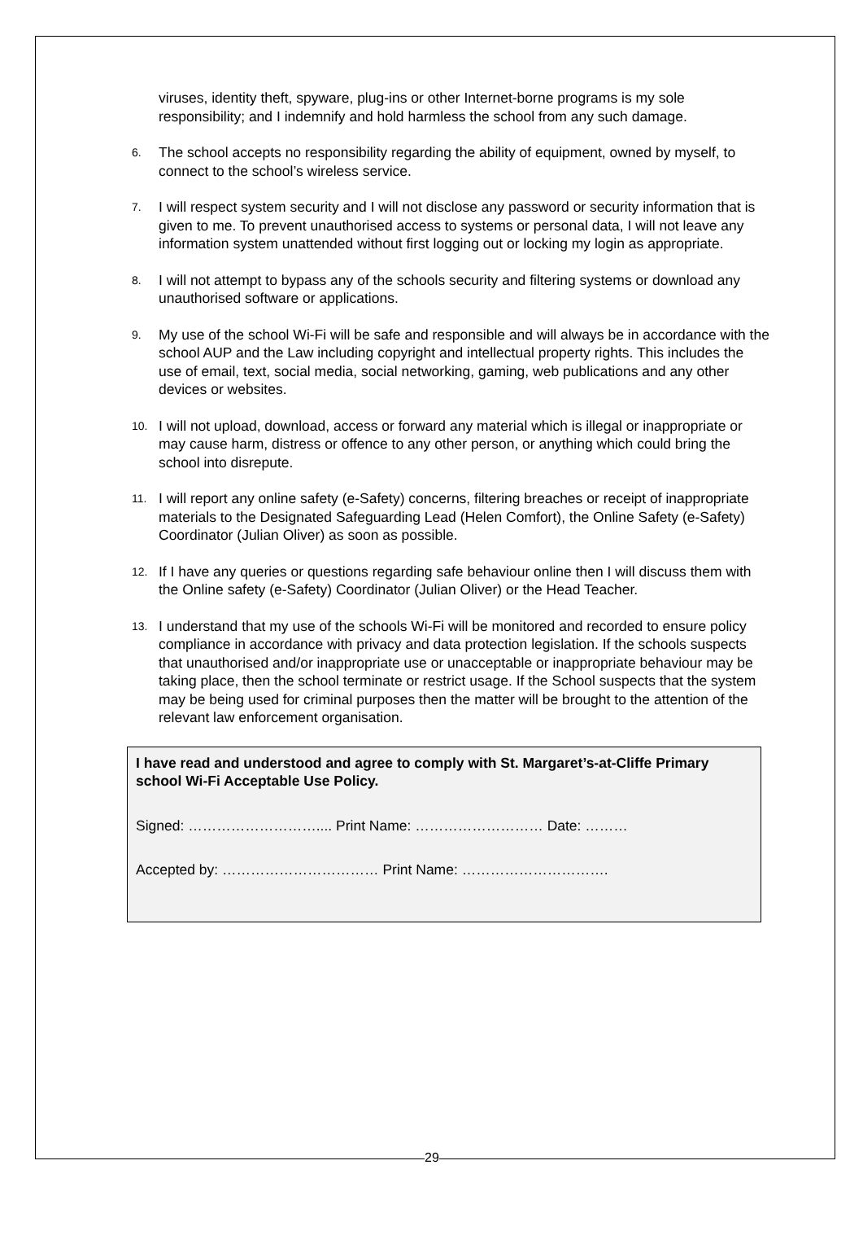viruses, identity theft, spyware, plug-ins or other Internet-borne programs is my sole responsibility; and I indemnify and hold harmless the school from any such damage.
6.
The school accepts no responsibility regarding the ability of equipment, owned by myself, to connect to the school’s wireless service.
7.
I will respect system security and I will not disclose any password or security information that is given to me. To prevent unauthorised access to systems or personal data, I will not leave any information system unattended without first logging out or locking my login as appropriate.
8.
I will not attempt to bypass any of the schools security and filtering systems or download any unauthorised software or applications.
9.
My use of the school Wi-Fi will be safe and responsible and will always be in accordance with the school AUP and the Law including copyright and intellectual property rights. This includes the use of email, text, social media, social networking, gaming, web publications and any other devices or websites.
10.
I will not upload, download, access or forward any material which is illegal or inappropriate or may cause harm, distress or offence to any other person, or anything which could bring the school into disrepute.
11.
I will report any online safety (e-Safety) concerns, filtering breaches or receipt of inappropriate materials to the Designated Safeguarding Lead (Helen Comfort), the Online Safety (e-Safety) Coordinator (Julian Oliver) as soon as possible.
12.
If I have any queries or questions regarding safe behaviour online then I will discuss them with the Online safety (e-Safety) Coordinator (Julian Oliver) or the Head Teacher.
13.
I understand that my use of the schools Wi-Fi will be monitored and recorded to ensure policy compliance in accordance with privacy and data protection legislation. If the schools suspects that unauthorised and/or inappropriate use or unacceptable or inappropriate behaviour may be taking place, then the school terminate or restrict usage. If the School suspects that the system may be being used for criminal purposes then the matter will be brought to the attention of the relevant law enforcement organisation.
I have read and understood and agree to comply with St. Margaret’s-at-Cliffe Primary school Wi-Fi Acceptable Use Policy.
Signed: ……………………….... Print Name: ……………………… Date: ………
Accepted by: …………………………… Print Name: ………………………….
29